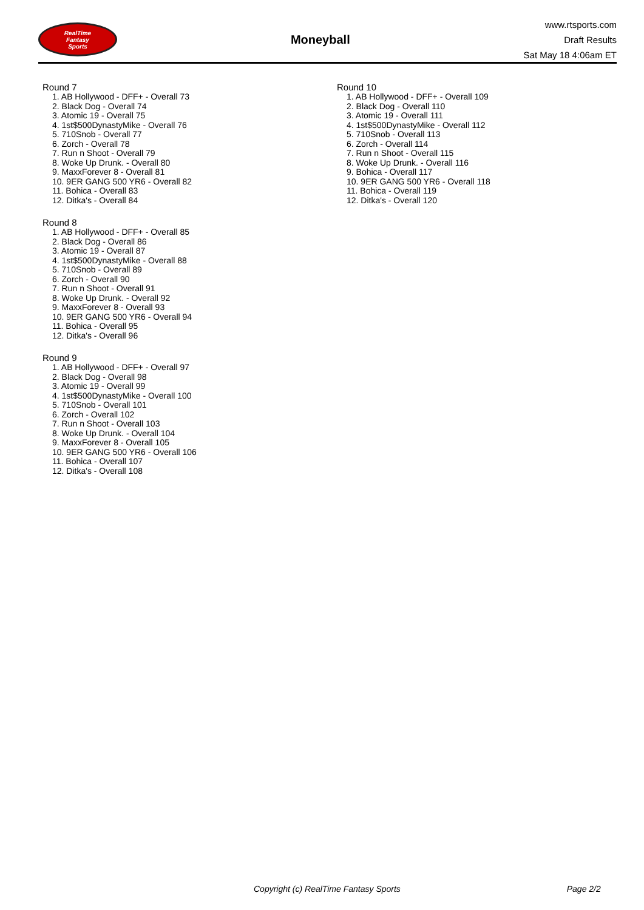RealTime
Fantasy
Sports
Moneyball
www.rtsports.com
Draft Results
Sat May 18 4:06am ET
Round 7
1. AB Hollywood - DFF+ - Overall 73
2. Black Dog - Overall 74
3. Atomic 19 - Overall 75
4. 1st$500DynastyMike - Overall 76
5. 710Snob - Overall 77
6. Zorch - Overall 78
7. Run n Shoot - Overall 79
8. Woke Up Drunk. - Overall 80
9. MaxxForever 8 - Overall 81
10. 9ER GANG 500 YR6 - Overall 82
11. Bohica - Overall 83
12. Ditka's - Overall 84
Round 8
1. AB Hollywood - DFF+ - Overall 85
2. Black Dog - Overall 86
3. Atomic 19 - Overall 87
4. 1st$500DynastyMike - Overall 88
5. 710Snob - Overall 89
6. Zorch - Overall 90
7. Run n Shoot - Overall 91
8. Woke Up Drunk. - Overall 92
9. MaxxForever 8 - Overall 93
10. 9ER GANG 500 YR6 - Overall 94
11. Bohica - Overall 95
12. Ditka's - Overall 96
Round 9
1. AB Hollywood - DFF+ - Overall 97
2. Black Dog - Overall 98
3. Atomic 19 - Overall 99
4. 1st$500DynastyMike - Overall 100
5. 710Snob - Overall 101
6. Zorch - Overall 102
7. Run n Shoot - Overall 103
8. Woke Up Drunk. - Overall 104
9. MaxxForever 8 - Overall 105
10. 9ER GANG 500 YR6 - Overall 106
11. Bohica - Overall 107
12. Ditka's - Overall 108
Round 10
1. AB Hollywood - DFF+ - Overall 109
2. Black Dog - Overall 110
3. Atomic 19 - Overall 111
4. 1st$500DynastyMike - Overall 112
5. 710Snob - Overall 113
6. Zorch - Overall 114
7. Run n Shoot - Overall 115
8. Woke Up Drunk. - Overall 116
9. Bohica - Overall 117
10. 9ER GANG 500 YR6 - Overall 118
11. Bohica - Overall 119
12. Ditka's - Overall 120
Copyright (c) RealTime Fantasy Sports Page 2/2